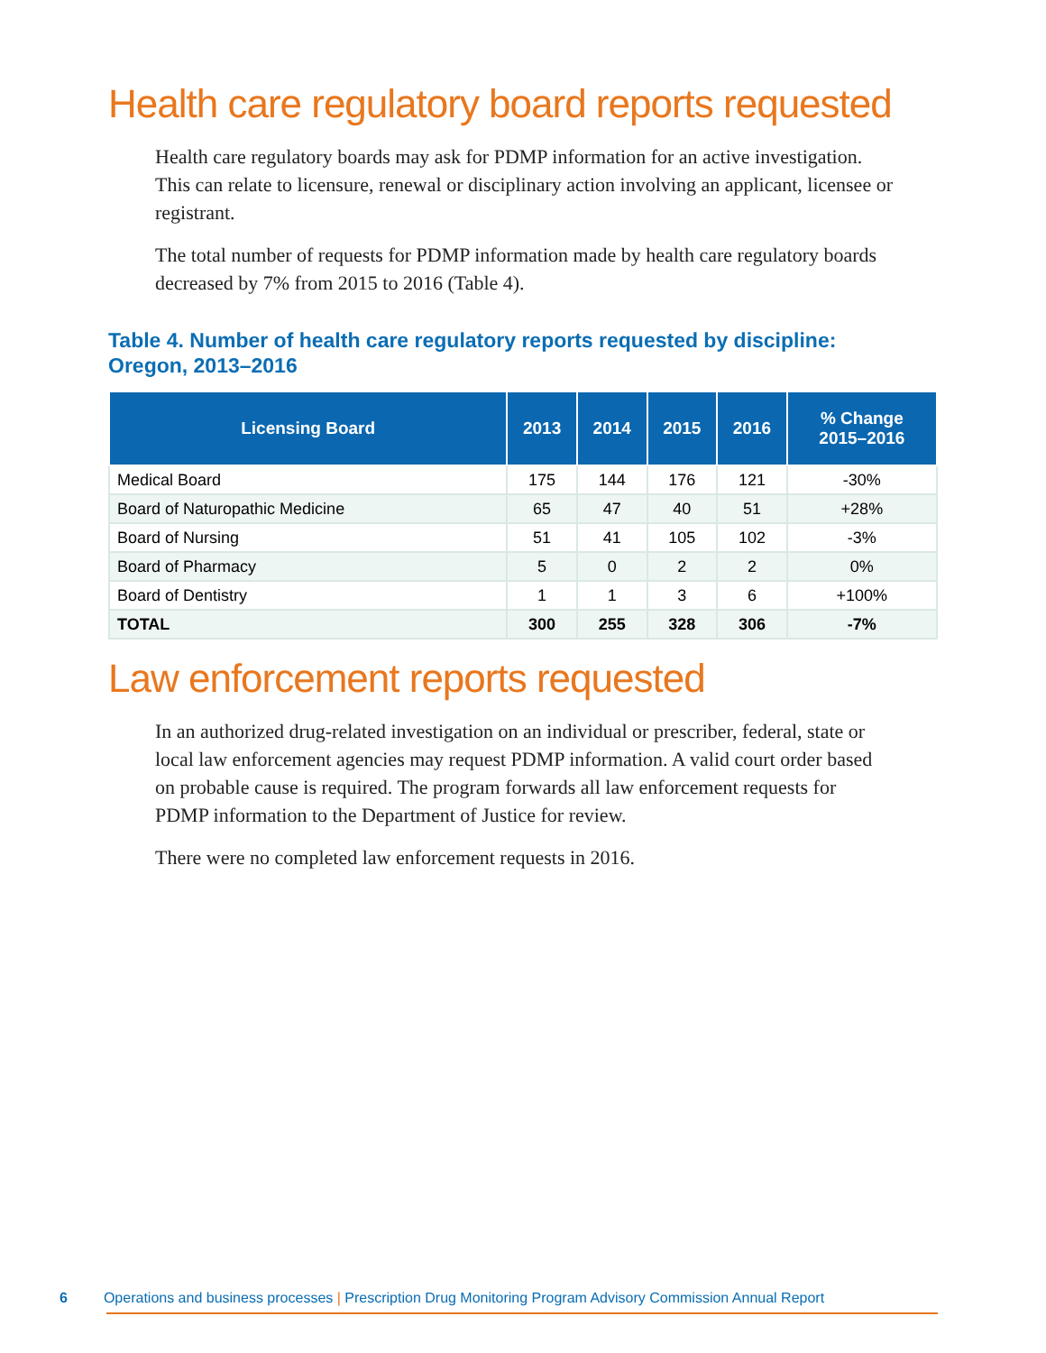Health care regulatory board reports requested
Health care regulatory boards may ask for PDMP information for an active investigation. This can relate to licensure, renewal or disciplinary action involving an applicant, licensee or registrant.
The total number of requests for PDMP information made by health care regulatory boards decreased by 7% from 2015 to 2016 (Table 4).
Table 4. Number of health care regulatory reports requested by discipline:
Oregon, 2013–2016
| Licensing Board | 2013 | 2014 | 2015 | 2016 | % Change 2015–2016 |
| --- | --- | --- | --- | --- | --- |
| Medical Board | 175 | 144 | 176 | 121 | -30% |
| Board of Naturopathic Medicine | 65 | 47 | 40 | 51 | +28% |
| Board of Nursing | 51 | 41 | 105 | 102 | -3% |
| Board of Pharmacy | 5 | 0 | 2 | 2 | 0% |
| Board of Dentistry | 1 | 1 | 3 | 6 | +100% |
| TOTAL | 300 | 255 | 328 | 306 | -7% |
Law enforcement reports requested
In an authorized drug-related investigation on an individual or prescriber, federal, state or local law enforcement agencies may request PDMP information. A valid court order based on probable cause is required. The program forwards all law enforcement requests for PDMP information to the Department of Justice for review.
There were no completed law enforcement requests in 2016.
6 Operations and business processes | Prescription Drug Monitoring Program Advisory Commission Annual Report